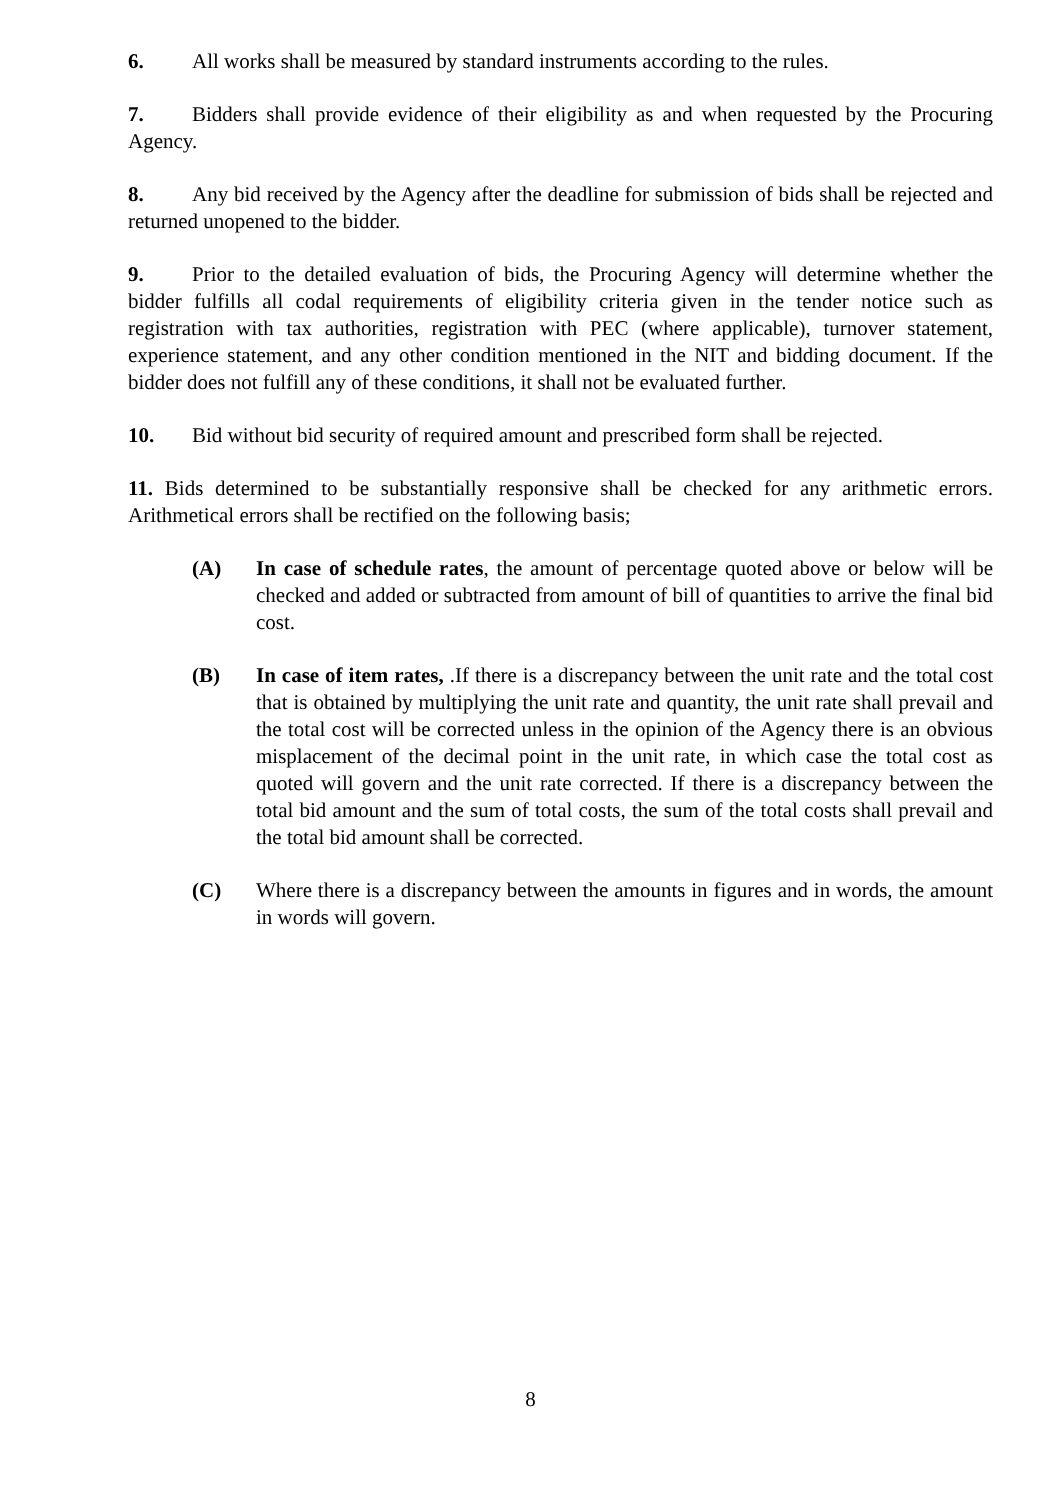6. All works shall be measured by standard instruments according to the rules.
7. Bidders shall provide evidence of their eligibility as and when requested by the Procuring Agency.
8. Any bid received by the Agency after the deadline for submission of bids shall be rejected and returned unopened to the bidder.
9. Prior to the detailed evaluation of bids, the Procuring Agency will determine whether the bidder fulfills all codal requirements of eligibility criteria given in the tender notice such as registration with tax authorities, registration with PEC (where applicable), turnover statement, experience statement, and any other condition mentioned in the NIT and bidding document. If the bidder does not fulfill any of these conditions, it shall not be evaluated further.
10. Bid without bid security of required amount and prescribed form shall be rejected.
11. Bids determined to be substantially responsive shall be checked for any arithmetic errors. Arithmetical errors shall be rectified on the following basis;
(A) In case of schedule rates, the amount of percentage quoted above or below will be checked and added or subtracted from amount of bill of quantities to arrive the final bid cost.
(B) In case of item rates, .If there is a discrepancy between the unit rate and the total cost that is obtained by multiplying the unit rate and quantity, the unit rate shall prevail and the total cost will be corrected unless in the opinion of the Agency there is an obvious misplacement of the decimal point in the unit rate, in which case the total cost as quoted will govern and the unit rate corrected. If there is a discrepancy between the total bid amount and the sum of total costs, the sum of the total costs shall prevail and the total bid amount shall be corrected.
(C) Where there is a discrepancy between the amounts in figures and in words, the amount in words will govern.
8